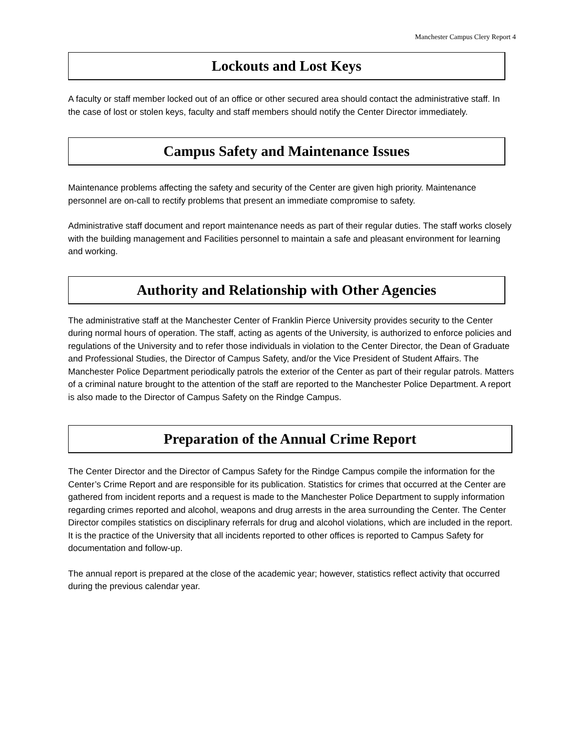Manchester Campus Clery Report 4
Lockouts and Lost Keys
A faculty or staff member locked out of an office or other secured area should contact the administrative staff. In the case of lost or stolen keys, faculty and staff members should notify the Center Director immediately.
Campus Safety and Maintenance Issues
Maintenance problems affecting the safety and security of the Center are given high priority. Maintenance personnel are on-call to rectify problems that present an immediate compromise to safety.
Administrative staff document and report maintenance needs as part of their regular duties. The staff works closely with the building management and Facilities personnel to maintain a safe and pleasant environment for learning and working.
Authority and Relationship with Other Agencies
The administrative staff at the Manchester Center of Franklin Pierce University provides security to the Center during normal hours of operation. The staff, acting as agents of the University, is authorized to enforce policies and regulations of the University and to refer those individuals in violation to the Center Director, the Dean of Graduate and Professional Studies, the Director of Campus Safety, and/or the Vice President of Student Affairs. The Manchester Police Department periodically patrols the exterior of the Center as part of their regular patrols. Matters of a criminal nature brought to the attention of the staff are reported to the Manchester Police Department. A report is also made to the Director of Campus Safety on the Rindge Campus.
Preparation of the Annual Crime Report
The Center Director and the Director of Campus Safety for the Rindge Campus compile the information for the Center’s Crime Report and are responsible for its publication. Statistics for crimes that occurred at the Center are gathered from incident reports and a request is made to the Manchester Police Department to supply information regarding crimes reported and alcohol, weapons and drug arrests in the area surrounding the Center. The Center Director compiles statistics on disciplinary referrals for drug and alcohol violations, which are included in the report. It is the practice of the University that all incidents reported to other offices is reported to Campus Safety for documentation and follow-up.
The annual report is prepared at the close of the academic year; however, statistics reflect activity that occurred during the previous calendar year.